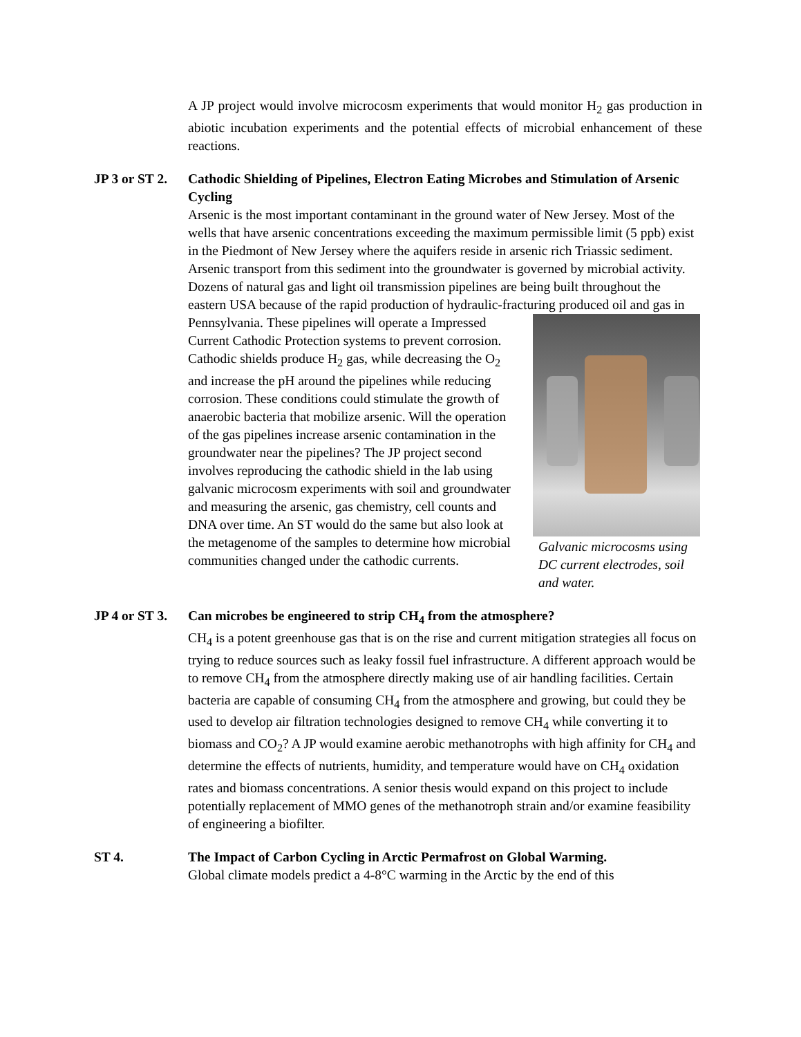A JP project would involve microcosm experiments that would monitor H<sub>2</sub> gas production in abiotic incubation experiments and the potential effects of microbial enhancement of these reactions.
JP 3 or ST 2. Cathodic Shielding of Pipelines, Electron Eating Microbes and Stimulation of Arsenic Cycling
Arsenic is the most important contaminant in the ground water of New Jersey. Most of the wells that have arsenic concentrations exceeding the maximum permissible limit (5 ppb) exist in the Piedmont of New Jersey where the aquifers reside in arsenic rich Triassic sediment. Arsenic transport from this sediment into the groundwater is governed by microbial activity. Dozens of natural gas and light oil transmission pipelines are being built throughout the eastern USA because of the rapid production of hydraulic-fracturing produced oil and gas in Pennsylvania.
Galvanic microcosms using DC current electrodes, soil and water.
These pipelines will operate a Impressed Current Cathodic Protection systems to prevent corrosion. Cathodic shields produce H<sub>2</sub> gas, while decreasing the O<sub>2</sub> and increase the pH around the pipelines while reducing corrosion. These conditions could stimulate the growth of anaerobic bacteria that mobilize arsenic. Will the operation of the gas pipelines increase arsenic contamination in the groundwater near the pipelines? The JP project second involves reproducing the cathodic shield in the lab using galvanic microcosm experiments with soil and groundwater and measuring the arsenic, gas chemistry, cell counts and DNA over time. An ST would do the same but also look at the metagenome of the samples to determine how microbial communities changed under the cathodic currents.
JP 4 or ST 3. Can microbes be engineered to strip CH<sub>4</sub> from the atmosphere?
CH<sub>4</sub> is a potent greenhouse gas that is on the rise and current mitigation strategies all focus on trying to reduce sources such as leaky fossil fuel infrastructure. A different approach would be to remove CH<sub>4</sub> from the atmosphere directly making use of air handling facilities. Certain bacteria are capable of consuming CH<sub>4</sub> from the atmosphere and growing, but could they be used to develop air filtration technologies designed to remove CH<sub>4</sub> while converting it to biomass and CO<sub>2</sub>? A JP would examine aerobic methanotrophs with high affinity for CH<sub>4</sub> and determine the effects of nutrients, humidity, and temperature would have on CH<sub>4</sub> oxidation rates and biomass concentrations. A senior thesis would expand on this project to include potentially replacement of MMO genes of the methanotroph strain and/or examine feasibility of engineering a biofilter.
ST 4. The Impact of Carbon Cycling in Arctic Permafrost on Global Warming.
Global climate models predict a 4-8°C warming in the Arctic by the end of this